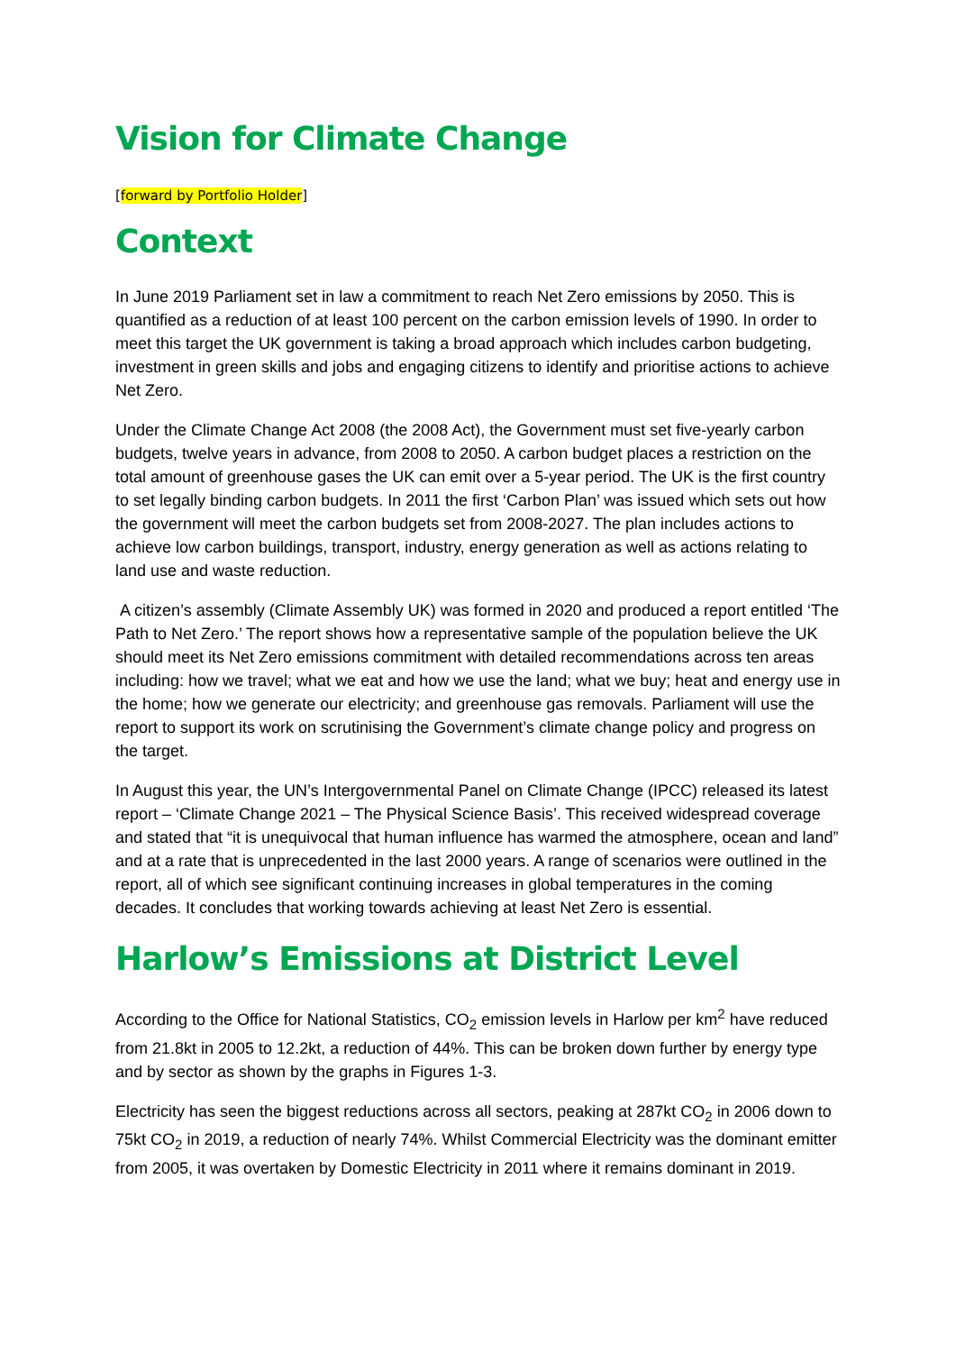Vision for Climate Change
[forward by Portfolio Holder]
Context
In June 2019 Parliament set in law a commitment to reach Net Zero emissions by 2050. This is quantified as a reduction of at least 100 percent on the carbon emission levels of 1990. In order to meet this target the UK government is taking a broad approach which includes carbon budgeting, investment in green skills and jobs and engaging citizens to identify and prioritise actions to achieve Net Zero.
Under the Climate Change Act 2008 (the 2008 Act), the Government must set five-yearly carbon budgets, twelve years in advance, from 2008 to 2050. A carbon budget places a restriction on the total amount of greenhouse gases the UK can emit over a 5-year period. The UK is the first country to set legally binding carbon budgets. In 2011 the first ‘Carbon Plan’ was issued which sets out how the government will meet the carbon budgets set from 2008-2027. The plan includes actions to achieve low carbon buildings, transport, industry, energy generation as well as actions relating to land use and waste reduction.
A citizen’s assembly (Climate Assembly UK) was formed in 2020 and produced a report entitled ‘The Path to Net Zero.’ The report shows how a representative sample of the population believe the UK should meet its Net Zero emissions commitment with detailed recommendations across ten areas including: how we travel; what we eat and how we use the land; what we buy; heat and energy use in the home; how we generate our electricity; and greenhouse gas removals. Parliament will use the report to support its work on scrutinising the Government’s climate change policy and progress on the target.
In August this year, the UN’s Intergovernmental Panel on Climate Change (IPCC) released its latest report – ‘Climate Change 2021 – The Physical Science Basis’. This received widespread coverage and stated that “it is unequivocal that human influence has warmed the atmosphere, ocean and land” and at a rate that is unprecedented in the last 2000 years. A range of scenarios were outlined in the report, all of which see significant continuing increases in global temperatures in the coming decades. It concludes that working towards achieving at least Net Zero is essential.
Harlow’s Emissions at District Level
According to the Office for National Statistics, CO<sub>2</sub> emission levels in Harlow per km<sup>2</sup> have reduced from 21.8kt in 2005 to 12.2kt, a reduction of 44%. This can be broken down further by energy type and by sector as shown by the graphs in Figures 1-3.
Electricity has seen the biggest reductions across all sectors, peaking at 287kt CO<sub>2</sub> in 2006 down to 75kt CO<sub>2</sub> in 2019, a reduction of nearly 74%. Whilst Commercial Electricity was the dominant emitter from 2005, it was overtaken by Domestic Electricity in 2011 where it remains dominant in 2019.